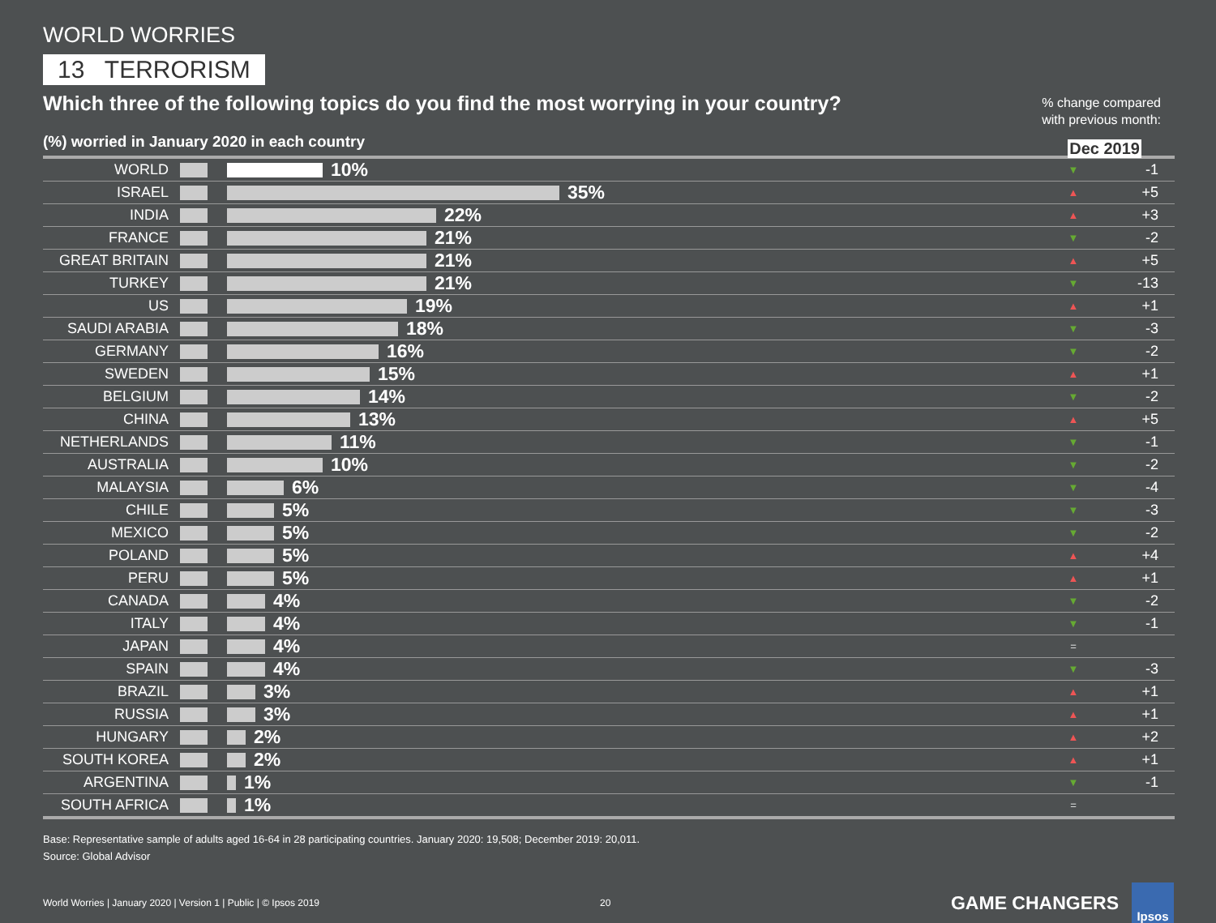WORLD WORRIES
13 TERRORISM
Which three of the following topics do you find the most worrying in your country?
% change compared
with previous month:
(%) worried in January 2020 in each country
Dec 2019
| WORLD | | 10% | ▼ | -1 |
| ISRAEL | | 35% | ▲ | +5 |
| INDIA | | 22% | ▲ | +3 |
| FRANCE | | 21% | ▼ | -2 |
| GREAT BRITAIN | | 21% | ▲ | +5 |
| TURKEY | | 21% | ▼ | -13 |
| US | | 19% | ▲ | +1 |
| SAUDI ARABIA | | 18% | ▼ | -3 |
| GERMANY | | 16% | ▼ | -2 |
| SWEDEN | | 15% | ▲ | +1 |
| BELGIUM | | 14% | ▼ | -2 |
| CHINA | | 13% | ▲ | +5 |
| NETHERLANDS | | 11% | ▼ | -1 |
| AUSTRALIA | | 10% | ▼ | -2 |
| MALAYSIA | | 6% | ▼ | -4 |
| CHILE | | 5% | ▼ | -3 |
| MEXICO | | 5% | ▼ | -2 |
| POLAND | | 5% | ▲ | +4 |
| PERU | | 5% | ▲ | +1 |
| CANADA | | 4% | ▼ | -2 |
| ITALY | | 4% | ▼ | -1 |
| JAPAN | | 4% | = | |
| SPAIN | | 4% | ▼ | -3 |
| BRAZIL | | 3% | ▲ | +1 |
| RUSSIA | | 3% | ▲ | +1 |
| HUNGARY | | 2% | ▲ | +2 |
| SOUTH KOREA | | 2% | ▲ | +1 |
| ARGENTINA | | 1% | ▼ | -1 |
| SOUTH AFRICA | | 1% | = | |
Base: Representative sample of adults aged 16-64 in 28 participating countries. January 2020: 19,508; December 2019: 20,011.
Source: Global Advisor
World Worries | January 2020 | Version 1 | Public | © Ipsos 2019 20 GAME CHANGERS
Ipsos